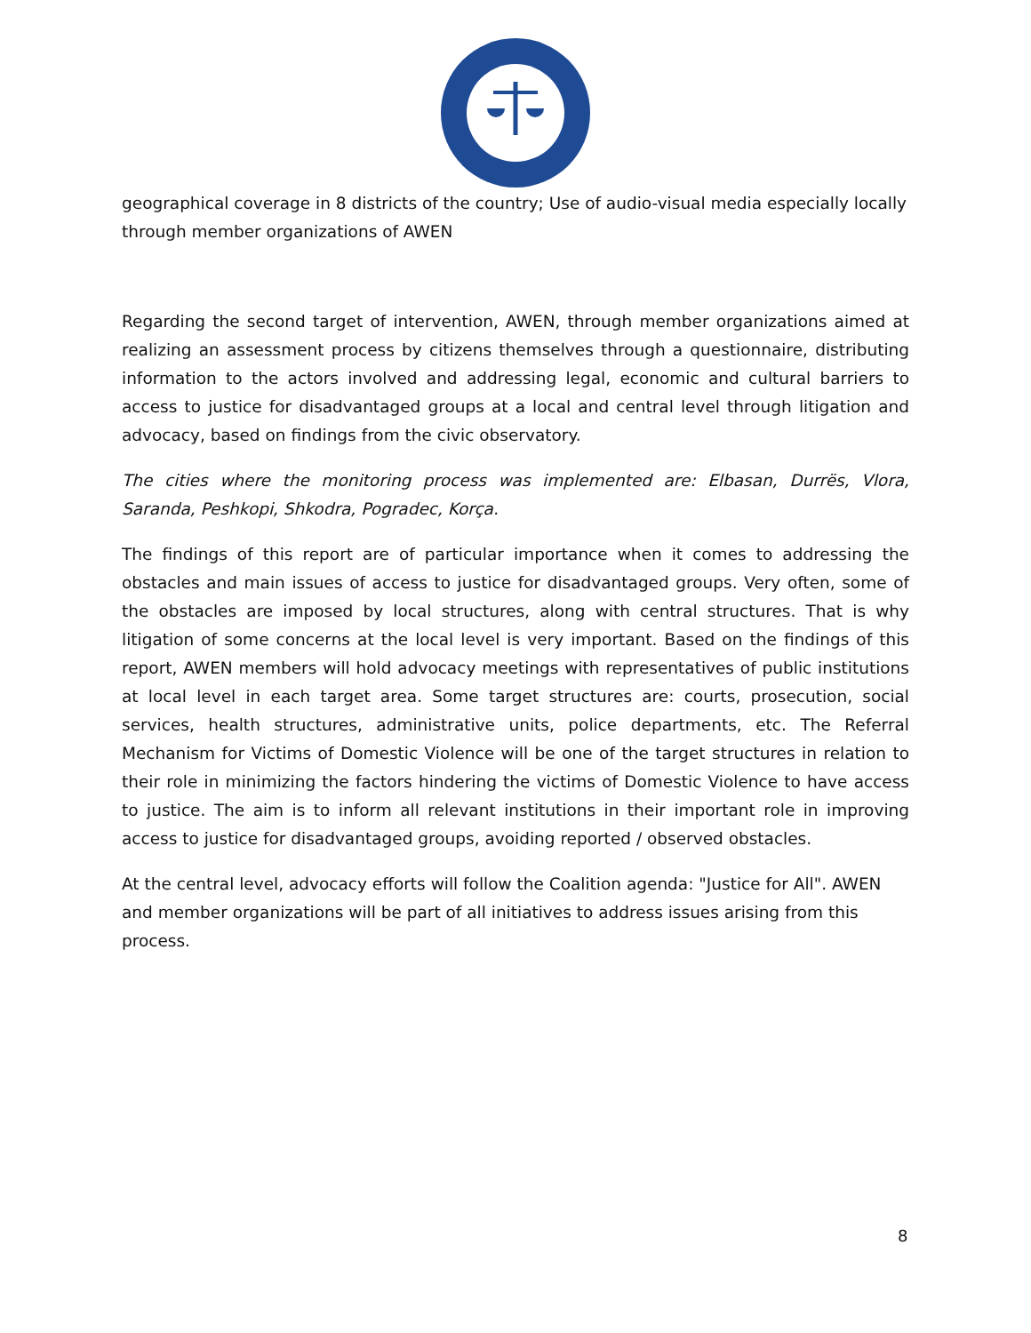geographical coverage in 8 districts of the country; Use of audio-visual media especially locally through member organizations of AWEN
Regarding the second target of intervention, AWEN, through member organizations aimed at realizing an assessment process by citizens themselves through a questionnaire, distributing information to the actors involved and addressing legal, economic and cultural barriers to access to justice for disadvantaged groups at a local and central level through litigation and advocacy, based on findings from the civic observatory.
The cities where the monitoring process was implemented are: Elbasan, Durrës, Vlora, Saranda, Peshkopi, Shkodra, Pogradec, Korça.
The findings of this report are of particular importance when it comes to addressing the obstacles and main issues of access to justice for disadvantaged groups. Very often, some of the obstacles are imposed by local structures, along with central structures. That is why litigation of some concerns at the local level is very important. Based on the findings of this report, AWEN members will hold advocacy meetings with representatives of public institutions at local level in each target area. Some target structures are: courts, prosecution, social services, health structures, administrative units, police departments, etc. The Referral Mechanism for Victims of Domestic Violence will be one of the target structures in relation to their role in minimizing the factors hindering the victims of Domestic Violence to have access to justice. The aim is to inform all relevant institutions in their important role in improving access to justice for disadvantaged groups, avoiding reported / observed obstacles.
At the central level, advocacy efforts will follow the Coalition agenda: "Justice for All". AWEN and member organizations will be part of all initiatives to address issues arising from this process.
8